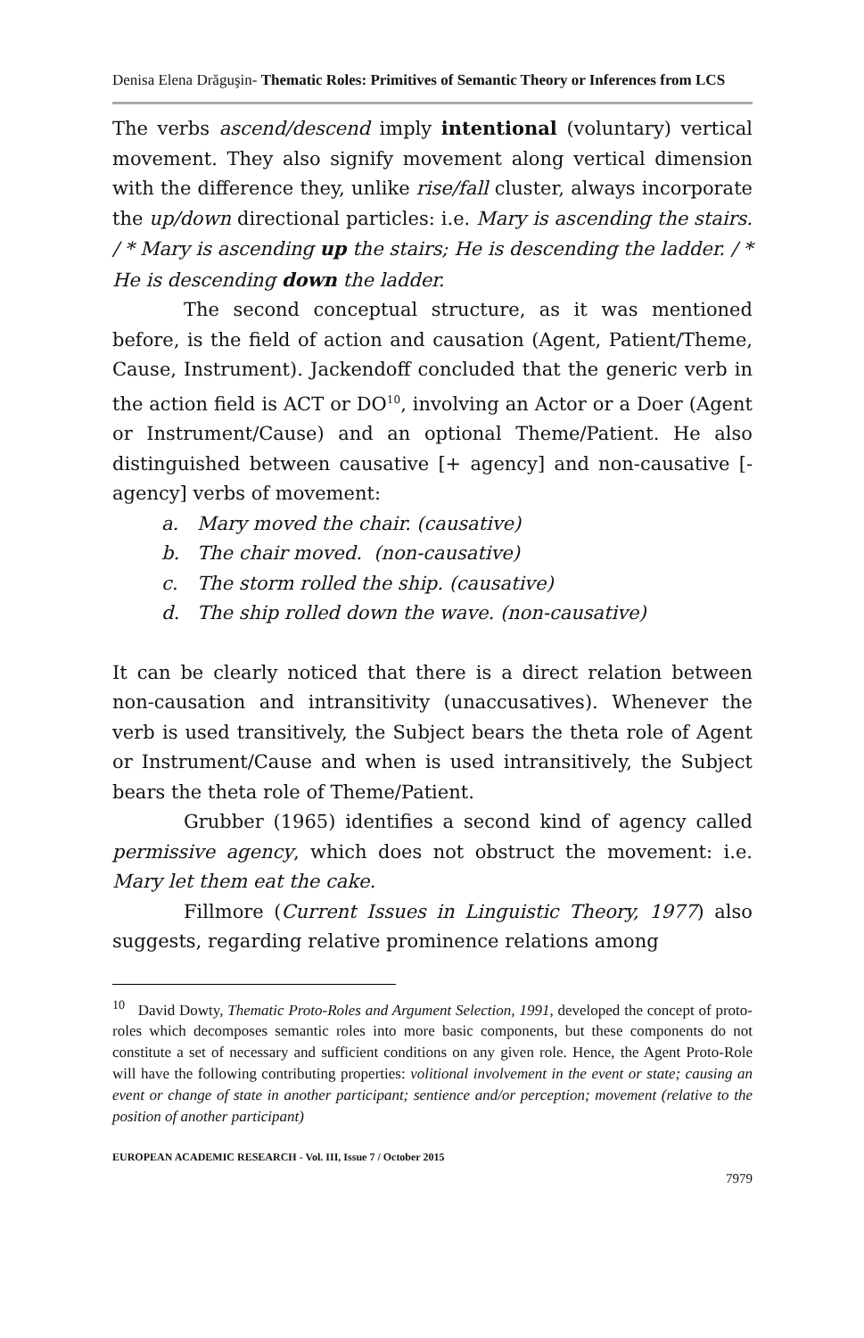Denisa Elena Drăguşin- Thematic Roles: Primitives of Semantic Theory or Inferences from LCS
The verbs ascend/descend imply intentional (voluntary) vertical movement. They also signify movement along vertical dimension with the difference they, unlike rise/fall cluster, always incorporate the up/down directional particles: i.e. Mary is ascending the stairs. / * Mary is ascending up the stairs; He is descending the ladder. / * He is descending down the ladder.
The second conceptual structure, as it was mentioned before, is the field of action and causation (Agent, Patient/Theme, Cause, Instrument). Jackendoff concluded that the generic verb in the action field is ACT or DO<sup>10</sup>, involving an Actor or a Doer (Agent or Instrument/Cause) and an optional Theme/Patient. He also distinguished between causative [+ agency] and non-causative [- agency] verbs of movement:
a. Mary moved the chair. (causative)
b. The chair moved. (non-causative)
c. The storm rolled the ship. (causative)
d. The ship rolled down the wave. (non-causative)
It can be clearly noticed that there is a direct relation between non-causation and intransitivity (unaccusatives). Whenever the verb is used transitively, the Subject bears the theta role of Agent or Instrument/Cause and when is used intransitively, the Subject bears the theta role of Theme/Patient.
Grubber (1965) identifies a second kind of agency called permissive agency, which does not obstruct the movement: i.e. Mary let them eat the cake.
Fillmore (Current Issues in Linguistic Theory, 1977) also suggests, regarding relative prominence relations among
<sup>10</sup> David Dowty, Thematic Proto-Roles and Argument Selection, 1991, developed the concept of proto-roles which decomposes semantic roles into more basic components, but these components do not constitute a set of necessary and sufficient conditions on any given role. Hence, the Agent Proto-Role will have the following contributing properties: volitional involvement in the event or state; causing an event or change of state in another participant; sentience and/or perception; movement (relative to the position of another participant)
EUROPEAN ACADEMIC RESEARCH - Vol. III, Issue 7 / October 2015
7979